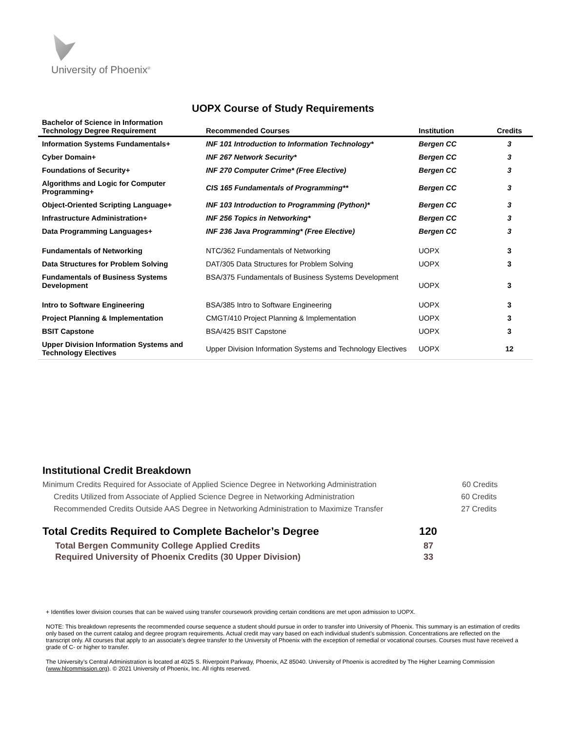University of Phoenix<sup>®</sup>
UOPX Course of Study Requirements
| Bachelor of Science in Information Technology Degree Requirement | Recommended Courses | Institution | Credits |
| --- | --- | --- | --- |
| Information Systems Fundamentals+ | INF 101 Introduction to Information Technology* | Bergen CC | 3 |
| Cyber Domain+ | INF 267 Network Security* | Bergen CC | 3 |
| Foundations of Security+ | INF 270 Computer Crime* (Free Elective) | Bergen CC | 3 |
| Algorithms and Logic for Computer Programming+ | CIS 165 Fundamentals of Programming** | Bergen CC | 3 |
| Object-Oriented Scripting Language+ | INF 103 Introduction to Programming (Python)* | Bergen CC | 3 |
| Infrastructure Administration+ | INF 256 Topics in Networking* | Bergen CC | 3 |
| Data Programming Languages+ | INF 236 Java Programming* (Free Elective) | Bergen CC | 3 |
| Fundamentals of Networking | NTC/362 Fundamentals of Networking | UOPX | 3 |
| Data Structures for Problem Solving | DAT/305 Data Structures for Problem Solving | UOPX | 3 |
| Fundamentals of Business Systems Development | BSA/375 Fundamentals of Business Systems Development | UOPX | 3 |
| Intro to Software Engineering | BSA/385 Intro to Software Engineering | UOPX | 3 |
| Project Planning & Implementation | CMGT/410 Project Planning & Implementation | UOPX | 3 |
| BSIT Capstone | BSA/425 BSIT Capstone | UOPX | 3 |
| Upper Division Information Systems and Technology Electives | Upper Division Information Systems and Technology Electives | UOPX | 12 |
Institutional Credit Breakdown
Minimum Credits Required for Associate of Applied Science Degree in Networking Administration 60 Credits
Credits Utilized from Associate of Applied Science Degree in Networking Administration 60 Credits
Recommended Credits Outside AAS Degree in Networking Administration to Maximize Transfer 27 Credits
Total Credits Required to Complete Bachelor’s Degree 120
Total Bergen Community College Applied Credits 87
Required University of Phoenix Credits (30 Upper Division) 33
+ Identifies lower division courses that can be waived using transfer coursework providing certain conditions are met upon admission to UOPX.
NOTE: This breakdown represents the recommended course sequence a student should pursue in order to transfer into University of Phoenix. This summary is an estimation of credits only based on the current catalog and degree program requirements. Actual credit may vary based on each individual student’s submission. Concentrations are reflected on the transcript only. All courses that apply to an associate's degree transfer to the University of Phoenix with the exception of remedial or vocational courses. Courses must have received a grade of C- or higher to transfer.
The University’s Central Administration is located at 4025 S. Riverpoint Parkway, Phoenix, AZ 85040. University of Phoenix is accredited by The Higher Learning Commission (www.hlcommission.org). © 2021 University of Phoenix, Inc. All rights reserved.